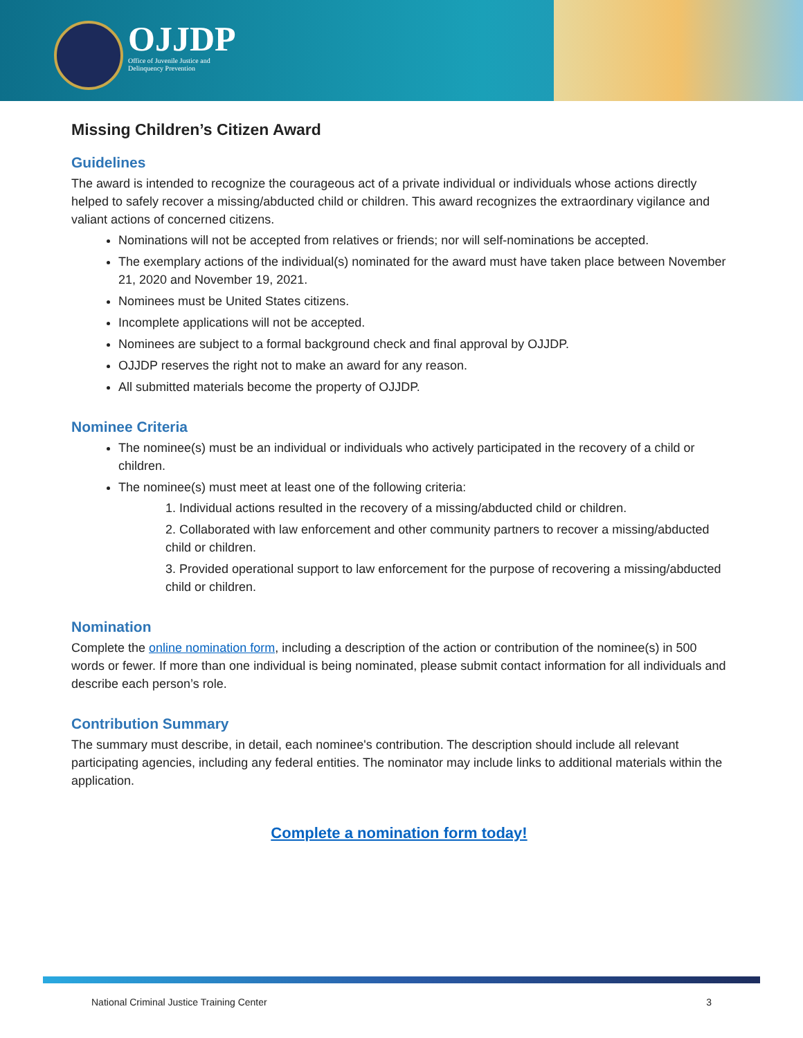OJJDP
Office of Juvenile Justice and
Delinquency Prevention
Missing Children’s Citizen Award
Guidelines
The award is intended to recognize the courageous act of a private individual or individuals whose actions directly helped to safely recover a missing/abducted child or children. This award recognizes the extraordinary vigilance and valiant actions of concerned citizens.
Nominations will not be accepted from relatives or friends; nor will self-nominations be accepted.
The exemplary actions of the individual(s) nominated for the award must have taken place between November 21, 2020 and November 19, 2021.
Nominees must be United States citizens.
Incomplete applications will not be accepted.
Nominees are subject to a formal background check and final approval by OJJDP.
OJJDP reserves the right not to make an award for any reason.
All submitted materials become the property of OJJDP.
Nominee Criteria
The nominee(s) must be an individual or individuals who actively participated in the recovery of a child or children.
The nominee(s) must meet at least one of the following criteria:
1. Individual actions resulted in the recovery of a missing/abducted child or children.
2. Collaborated with law enforcement and other community partners to recover a missing/abducted child or children.
3. Provided operational support to law enforcement for the purpose of recovering a missing/abducted child or children.
Nomination
Complete the online nomination form, including a description of the action or contribution of the nominee(s) in 500 words or fewer. If more than one individual is being nominated, please submit contact information for all individuals and describe each person’s role.
Contribution Summary
The summary must describe, in detail, each nominee's contribution. The description should include all relevant participating agencies, including any federal entities. The nominator may include links to additional materials within the application.
Complete a nomination form today!
National Criminal Justice Training Center 3